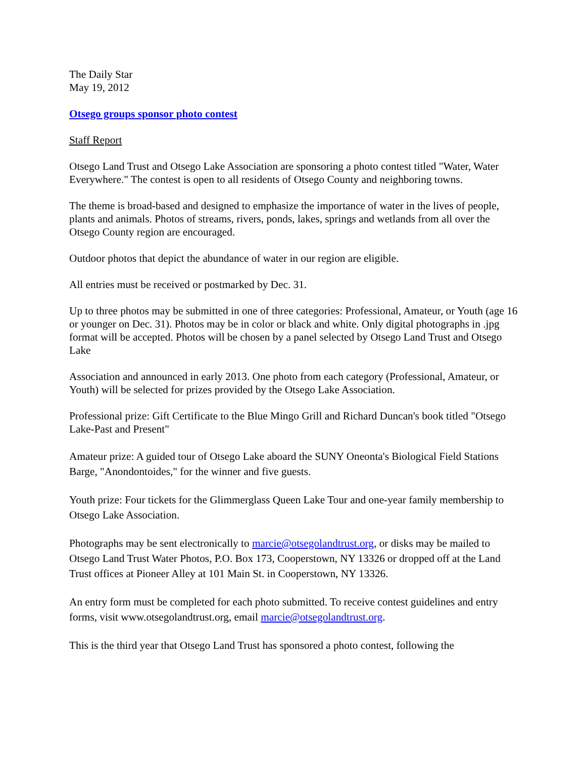The Daily Star
May 19, 2012
Otsego groups sponsor photo contest
Staff Report
Otsego Land Trust and Otsego Lake Association are sponsoring a photo contest titled "Water, Water Everywhere." The contest is open to all residents of Otsego County and neighboring towns.
The theme is broad-based and designed to emphasize the importance of water in the lives of people, plants and animals. Photos of streams, rivers, ponds, lakes, springs and wetlands from all over the Otsego County region are encouraged.
Outdoor photos that depict the abundance of water in our region are eligible.
All entries must be received or postmarked by Dec. 31.
Up to three photos may be submitted in one of three categories: Professional, Amateur, or Youth (age 16 or younger on Dec. 31). Photos may be in color or black and white. Only digital photographs in .jpg format will be accepted. Photos will be chosen by a panel selected by Otsego Land Trust and Otsego Lake
Association and announced in early 2013. One photo from each category (Professional, Amateur, or Youth) will be selected for prizes provided by the Otsego Lake Association.
Professional prize: Gift Certificate to the Blue Mingo Grill and Richard Duncan's book titled "Otsego Lake-Past and Present"
Amateur prize: A guided tour of Otsego Lake aboard the SUNY Oneonta's Biological Field Stations Barge, "Anondontoides," for the winner and five guests.
Youth prize: Four tickets for the Glimmerglass Queen Lake Tour and one-year family membership to Otsego Lake Association.
Photographs may be sent electronically to marcie@otsegolandtrust.org, or disks may be mailed to Otsego Land Trust Water Photos, P.O. Box 173, Cooperstown, NY 13326 or dropped off at the Land Trust offices at Pioneer Alley at 101 Main St. in Cooperstown, NY 13326.
An entry form must be completed for each photo submitted. To receive contest guidelines and entry forms, visit www.otsegolandtrust.org, email marcie@otsegolandtrust.org.
This is the third year that Otsego Land Trust has sponsored a photo contest, following the